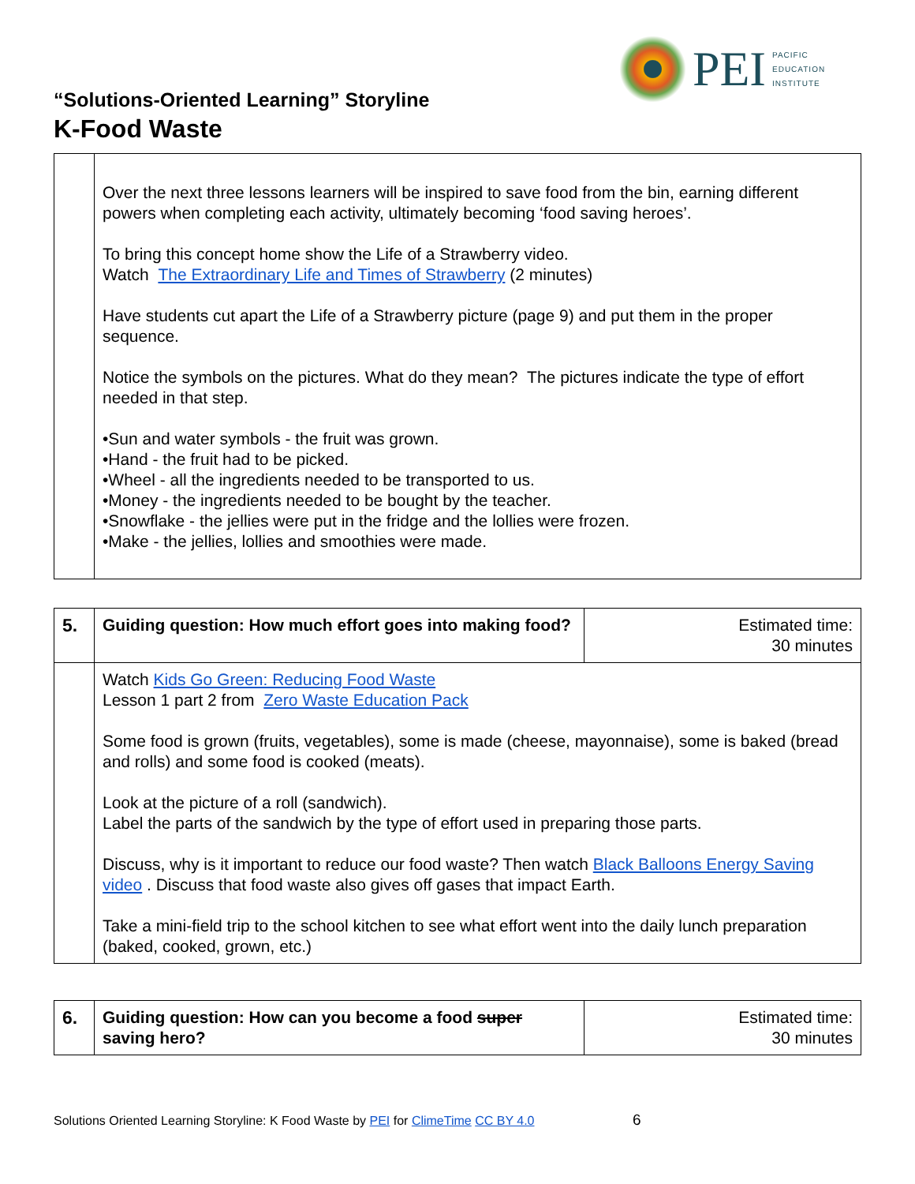PEI
PACIFIC
EDUCATION
INSTITUTE
“Solutions-Oriented Learning” Storyline
K-Food Waste
| | Over the next three lessons learners will be inspired to save food from the bin, earning different powers when completing each activity, ultimately becoming ‘food saving heroes’. To bring this concept home show the Life of a Strawberry video. Watch The Extraordinary Life and Times of Strawberry (2 minutes) Have students cut apart the Life of a Strawberry picture (page 9) and put them in the proper sequence. Notice the symbols on the pictures. What do they mean? The pictures indicate the type of effort needed in that step. •Sun and water symbols - the fruit was grown. •Hand - the fruit had to be picked. •Wheel - all the ingredients needed to be transported to us. •Money - the ingredients needed to be bought by the teacher. •Snowflake - the jellies were put in the fridge and the lollies were frozen. •Make - the jellies, lollies and smoothies were made. |
| 5. | Guiding question: How much effort goes into making food? | Estimated time: 30 minutes |
| | Watch Kids Go Green: Reducing Food Waste Lesson 1 part 2 from Zero Waste Education Pack Some food is grown (fruits, vegetables), some is made (cheese, mayonnaise), some is baked (bread and rolls) and some food is cooked (meats). Look at the picture of a roll (sandwich). Label the parts of the sandwich by the type of effort used in preparing those parts. Discuss, why is it important to reduce our food waste? Then watch Black Balloons Energy Saving video . Discuss that food waste also gives off gases that impact Earth. Take a mini-field trip to the school kitchen to see what effort went into the daily lunch preparation (baked, cooked, grown, etc.) | |
| 6. | Guiding question: How can you become a food super saving hero? | Estimated time: 30 minutes |
Solutions Oriented Learning Storyline: K Food Waste by PEI for ClimeTime CC BY 4.0 6